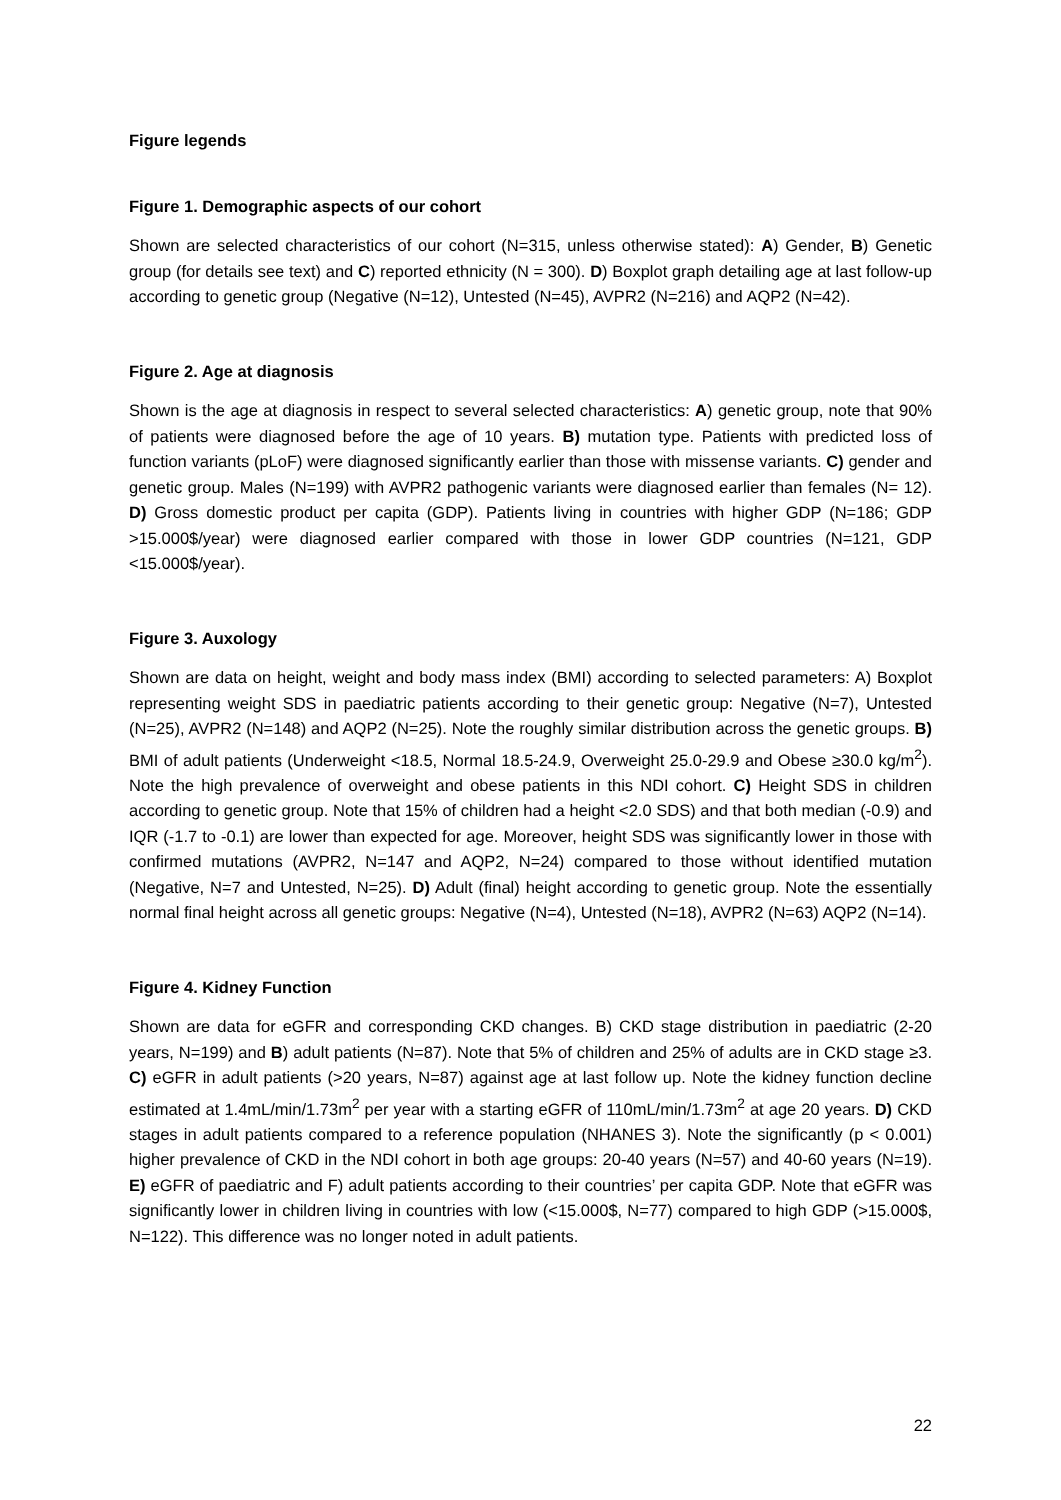Figure legends
Figure 1. Demographic aspects of our cohort
Shown are selected characteristics of our cohort (N=315, unless otherwise stated): A) Gender, B) Genetic group (for details see text) and C) reported ethnicity (N = 300). D) Boxplot graph detailing age at last follow-up according to genetic group (Negative (N=12), Untested (N=45), AVPR2 (N=216) and AQP2 (N=42).
Figure 2. Age at diagnosis
Shown is the age at diagnosis in respect to several selected characteristics: A) genetic group, note that 90% of patients were diagnosed before the age of 10 years. B) mutation type. Patients with predicted loss of function variants (pLoF) were diagnosed significantly earlier than those with missense variants. C) gender and genetic group. Males (N=199) with AVPR2 pathogenic variants were diagnosed earlier than females (N= 12). D) Gross domestic product per capita (GDP). Patients living in countries with higher GDP (N=186; GDP >15.000$/year) were diagnosed earlier compared with those in lower GDP countries (N=121, GDP <15.000$/year).
Figure 3. Auxology
Shown are data on height, weight and body mass index (BMI) according to selected parameters: A) Boxplot representing weight SDS in paediatric patients according to their genetic group: Negative (N=7), Untested (N=25), AVPR2 (N=148) and AQP2 (N=25). Note the roughly similar distribution across the genetic groups. B) BMI of adult patients (Underweight <18.5, Normal 18.5-24.9, Overweight 25.0-29.9 and Obese ≥30.0 kg/m<sup>2</sup>). Note the high prevalence of overweight and obese patients in this NDI cohort. C) Height SDS in children according to genetic group. Note that 15% of children had a height <2.0 SDS) and that both median (-0.9) and IQR (-1.7 to -0.1) are lower than expected for age. Moreover, height SDS was significantly lower in those with confirmed mutations (AVPR2, N=147 and AQP2, N=24) compared to those without identified mutation (Negative, N=7 and Untested, N=25). D) Adult (final) height according to genetic group. Note the essentially normal final height across all genetic groups: Negative (N=4), Untested (N=18), AVPR2 (N=63) AQP2 (N=14).
Figure 4. Kidney Function
Shown are data for eGFR and corresponding CKD changes. B) CKD stage distribution in paediatric (2-20 years, N=199) and B) adult patients (N=87). Note that 5% of children and 25% of adults are in CKD stage ≥3. C) eGFR in adult patients (>20 years, N=87) against age at last follow up. Note the kidney function decline estimated at 1.4mL/min/1.73m<sup>2</sup> per year with a starting eGFR of 110mL/min/1.73m<sup>2</sup> at age 20 years. D) CKD stages in adult patients compared to a reference population (NHANES 3). Note the significantly (p < 0.001) higher prevalence of CKD in the NDI cohort in both age groups: 20-40 years (N=57) and 40-60 years (N=19). E) eGFR of paediatric and F) adult patients according to their countries’ per capita GDP. Note that eGFR was significantly lower in children living in countries with low (<15.000$, N=77) compared to high GDP (>15.000$, N=122). This difference was no longer noted in adult patients.
22